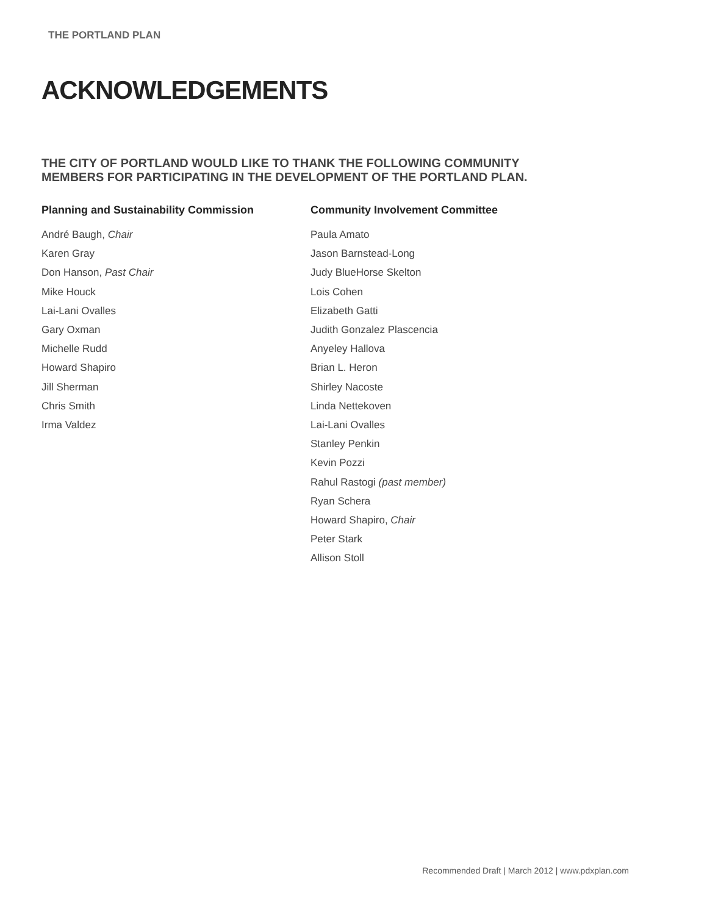THE PORTLAND PLAN
ACKNOWLEDGEMENTS
THE CITY OF PORTLAND WOULD LIKE TO THANK THE FOLLOWING COMMUNITY MEMBERS FOR PARTICIPATING IN THE DEVELOPMENT OF THE PORTLAND PLAN.
Planning and Sustainability Commission
André Baugh, Chair
Karen Gray
Don Hanson, Past Chair
Mike Houck
Lai-Lani Ovalles
Gary Oxman
Michelle Rudd
Howard Shapiro
Jill Sherman
Chris Smith
Irma Valdez
Community Involvement Committee
Paula Amato
Jason Barnstead-Long
Judy BlueHorse Skelton
Lois Cohen
Elizabeth Gatti
Judith Gonzalez Plascencia
Anyeley Hallova
Brian L. Heron
Shirley Nacoste
Linda Nettekoven
Lai-Lani Ovalles
Stanley Penkin
Kevin Pozzi
Rahul Rastogi (past member)
Ryan Schera
Howard Shapiro, Chair
Peter Stark
Allison Stoll
Recommended Draft | March 2012 | www.pdxplan.com